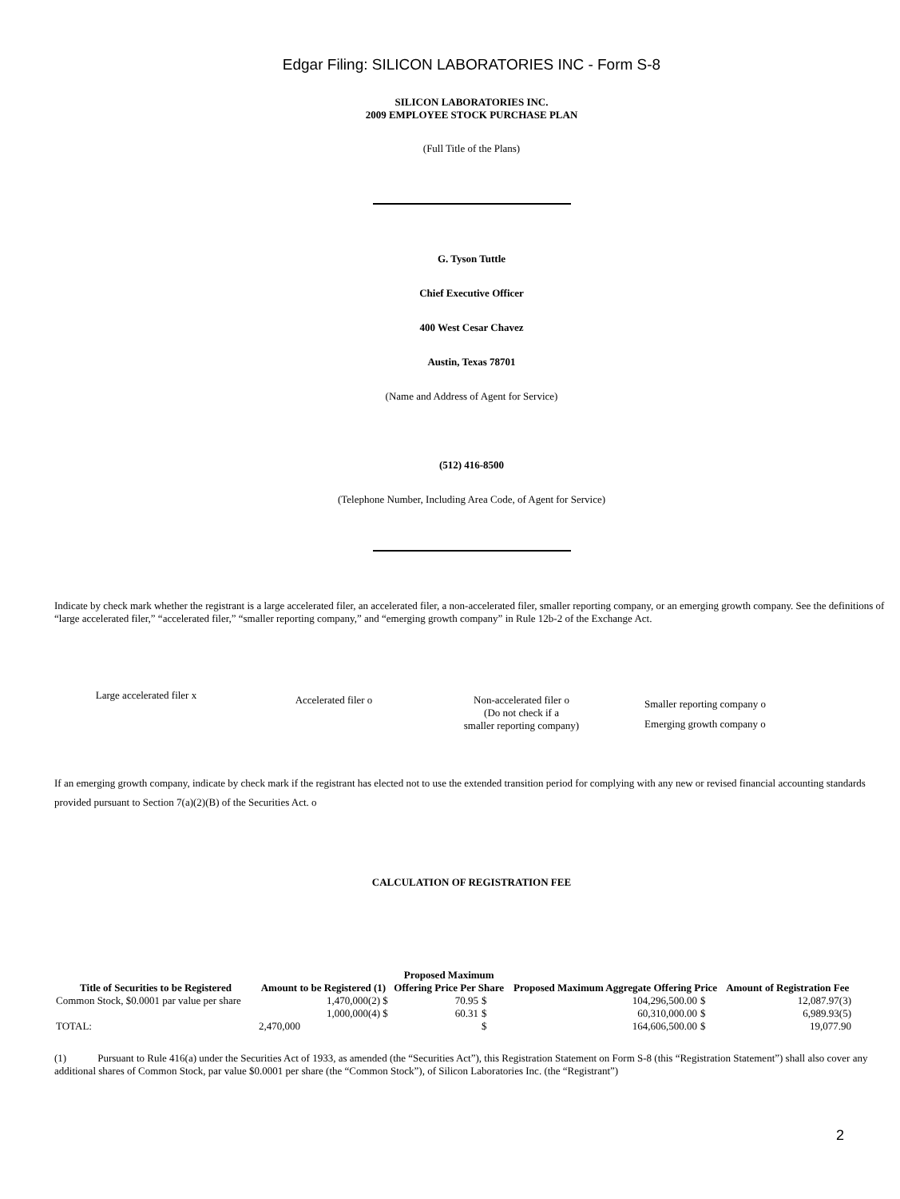Edgar Filing: SILICON LABORATORIES INC - Form S-8
SILICON LABORATORIES INC.
2009 EMPLOYEE STOCK PURCHASE PLAN
(Full Title of the Plans)
G. Tyson Tuttle
Chief Executive Officer
400 West Cesar Chavez
Austin, Texas 78701
(Name and Address of Agent for Service)
(512) 416-8500
(Telephone Number, Including Area Code, of Agent for Service)
Indicate by check mark whether the registrant is a large accelerated filer, an accelerated filer, a non-accelerated filer, smaller reporting company, or an emerging growth company. See the definitions of “large accelerated filer,” “accelerated filer,” “smaller reporting company,” and “emerging growth company” in Rule 12b-2 of the Exchange Act.
Large accelerated filer x
Accelerated filer o Non-accelerated filer o
(Do not check if a
smaller reporting company)
Smaller reporting company o
Emerging growth company o
If an emerging growth company, indicate by check mark if the registrant has elected not to use the extended transition period for complying with any new or revised financial accounting standards provided pursuant to Section 7(a)(2)(B) of the Securities Act. o
CALCULATION OF REGISTRATION FEE
| Title of Securities to be Registered | Amount to be Registered (1) | Proposed Maximum Offering Price Per Share | | Proposed Maximum Aggregate Offering Price | | Amount of Registration Fee |
| --- | --- | --- | --- | --- | --- | --- |
| Common Stock, $0.0001 par value per share | 1,470,000(2) $ | 70.95 | $ | 104,296,500.00 | $ | 12,087.97(3) |
| | 1,000,000(4) $ | 60.31 | $ | 60,310,000.00 | $ | 6,989.93(5) |
| TOTAL: | 2,470,000 | | $ | 164,606,500.00 | $ | 19,077.90 |
(1) Pursuant to Rule 416(a) under the Securities Act of 1933, as amended (the “Securities Act”), this Registration Statement on Form S-8 (this “Registration Statement”) shall also cover any additional shares of Common Stock, par value $0.0001 per share (the “Common Stock”), of Silicon Laboratories Inc. (the “Registrant”)
2